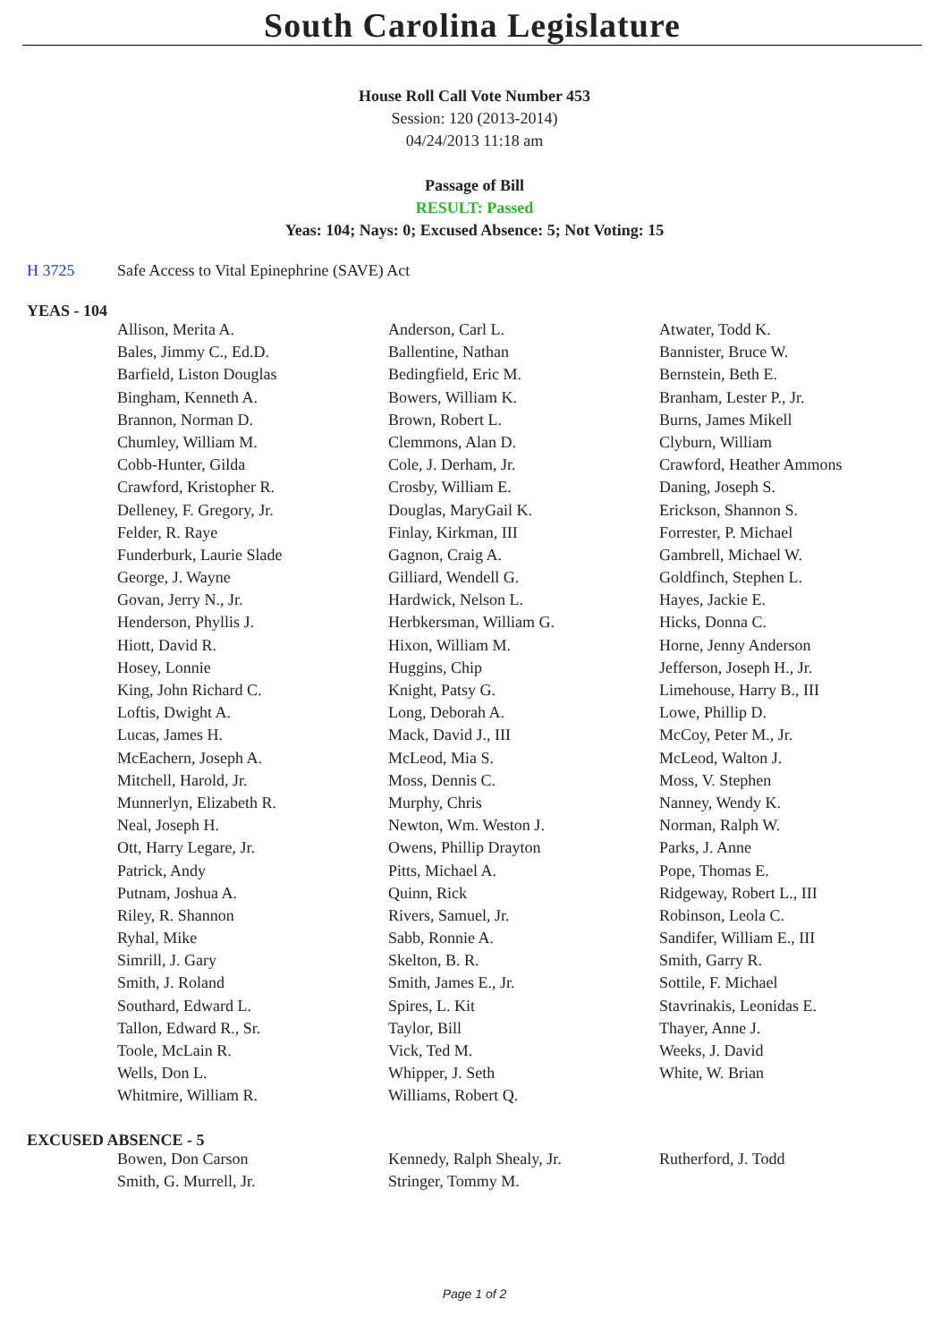South Carolina Legislature
House Roll Call Vote Number 453
Session: 120 (2013-2014)
04/24/2013 11:18 am
Passage of Bill
RESULT: Passed
Yeas: 104; Nays: 0; Excused Absence: 5; Not Voting: 15
H 3725 Safe Access to Vital Epinephrine (SAVE) Act
YEAS - 104
| Allison, Merita A. | Anderson, Carl L. | Atwater, Todd K. |
| Bales, Jimmy C., Ed.D. | Ballentine, Nathan | Bannister, Bruce W. |
| Barfield, Liston Douglas | Bedingfield, Eric M. | Bernstein, Beth E. |
| Bingham, Kenneth A. | Bowers, William K. | Branham, Lester P., Jr. |
| Brannon, Norman D. | Brown, Robert L. | Burns, James Mikell |
| Chumley, William M. | Clemmons, Alan D. | Clyburn, William |
| Cobb-Hunter, Gilda | Cole, J. Derham, Jr. | Crawford, Heather Ammons |
| Crawford, Kristopher R. | Crosby, William E. | Daning, Joseph S. |
| Delleney, F. Gregory, Jr. | Douglas, MaryGail K. | Erickson, Shannon S. |
| Felder, R. Raye | Finlay, Kirkman, III | Forrester, P. Michael |
| Funderburk, Laurie Slade | Gagnon, Craig A. | Gambrell, Michael W. |
| George, J. Wayne | Gilliard, Wendell G. | Goldfinch, Stephen L. |
| Govan, Jerry N., Jr. | Hardwick, Nelson L. | Hayes, Jackie E. |
| Henderson, Phyllis J. | Herbkersman, William G. | Hicks, Donna C. |
| Hiott, David R. | Hixon, William M. | Horne, Jenny Anderson |
| Hosey, Lonnie | Huggins, Chip | Jefferson, Joseph H., Jr. |
| King, John Richard C. | Knight, Patsy G. | Limehouse, Harry B., III |
| Loftis, Dwight A. | Long, Deborah A. | Lowe, Phillip D. |
| Lucas, James H. | Mack, David J., III | McCoy, Peter M., Jr. |
| McEachern, Joseph A. | McLeod, Mia S. | McLeod, Walton J. |
| Mitchell, Harold, Jr. | Moss, Dennis C. | Moss, V. Stephen |
| Munnerlyn, Elizabeth R. | Murphy, Chris | Nanney, Wendy K. |
| Neal, Joseph H. | Newton, Wm. Weston J. | Norman, Ralph W. |
| Ott, Harry Legare, Jr. | Owens, Phillip Drayton | Parks, J. Anne |
| Patrick, Andy | Pitts, Michael A. | Pope, Thomas E. |
| Putnam, Joshua A. | Quinn, Rick | Ridgeway, Robert L., III |
| Riley, R. Shannon | Rivers, Samuel, Jr. | Robinson, Leola C. |
| Ryhal, Mike | Sabb, Ronnie A. | Sandifer, William E., III |
| Simrill, J. Gary | Skelton, B. R. | Smith, Garry R. |
| Smith, J. Roland | Smith, James E., Jr. | Sottile, F. Michael |
| Southard, Edward L. | Spires, L. Kit | Stavrinakis, Leonidas E. |
| Tallon, Edward R., Sr. | Taylor, Bill | Thayer, Anne J. |
| Toole, McLain R. | Vick, Ted M. | Weeks, J. David |
| Wells, Don L. | Whipper, J. Seth | White, W. Brian |
| Whitmire, William R. | Williams, Robert Q. | |
EXCUSED ABSENCE - 5
| Bowen, Don Carson | Kennedy, Ralph Shealy, Jr. | Rutherford, J. Todd |
| Smith, G. Murrell, Jr. | Stringer, Tommy M. | |
Page 1 of 2